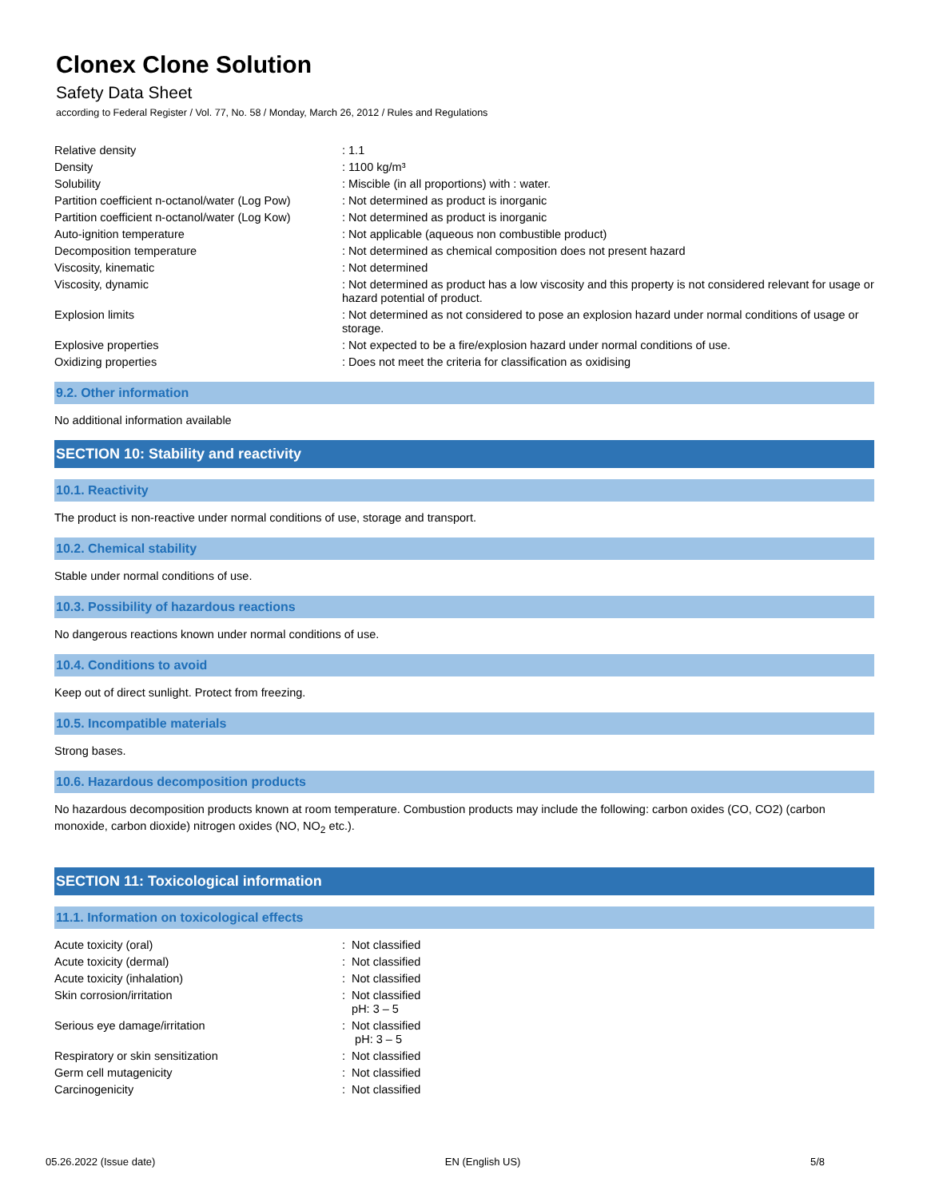Clonex Clone Solution
Safety Data Sheet
according to Federal Register / Vol. 77, No. 58 / Monday, March 26, 2012 / Rules and Regulations
| Relative density | : 1.1 |
| Density | : 1100 kg/m³ |
| Solubility | : Miscible (in all proportions) with : water. |
| Partition coefficient n-octanol/water (Log Pow) | : Not determined as product is inorganic |
| Partition coefficient n-octanol/water (Log Kow) | : Not determined as product is inorganic |
| Auto-ignition temperature | : Not applicable (aqueous non combustible product) |
| Decomposition temperature | : Not determined as chemical composition does not present hazard |
| Viscosity, kinematic | : Not determined |
| Viscosity, dynamic | : Not determined as product has a low viscosity and this property is not considered relevant for usage or hazard potential of product. |
| Explosion limits | : Not determined as not considered to pose an explosion hazard under normal conditions of usage or storage. |
| Explosive properties | : Not expected to be a fire/explosion hazard under normal conditions of use. |
| Oxidizing properties | : Does not meet the criteria for classification as oxidising |
9.2. Other information
No additional information available
SECTION 10: Stability and reactivity
10.1. Reactivity
The product is non-reactive under normal conditions of use, storage and transport.
10.2. Chemical stability
Stable under normal conditions of use.
10.3. Possibility of hazardous reactions
No dangerous reactions known under normal conditions of use.
10.4. Conditions to avoid
Keep out of direct sunlight. Protect from freezing.
10.5. Incompatible materials
Strong bases.
10.6. Hazardous decomposition products
No hazardous decomposition products known at room temperature. Combustion products may include the following: carbon oxides (CO, CO2) (carbon monoxide, carbon dioxide) nitrogen oxides (NO, NO<sub>2</sub> etc.).
SECTION 11: Toxicological information
11.1. Information on toxicological effects
| Acute toxicity (oral) | : Not classified |
| Acute toxicity (dermal) | : Not classified |
| Acute toxicity (inhalation) | : Not classified |
| Skin corrosion/irritation | : Not classified pH: 3 – 5 |
| Serious eye damage/irritation | : Not classified pH: 3 – 5 |
| Respiratory or skin sensitization | : Not classified |
| Germ cell mutagenicity | : Not classified |
| Carcinogenicity | : Not classified |
05.26.2022 (Issue date) EN (English US) 5/8